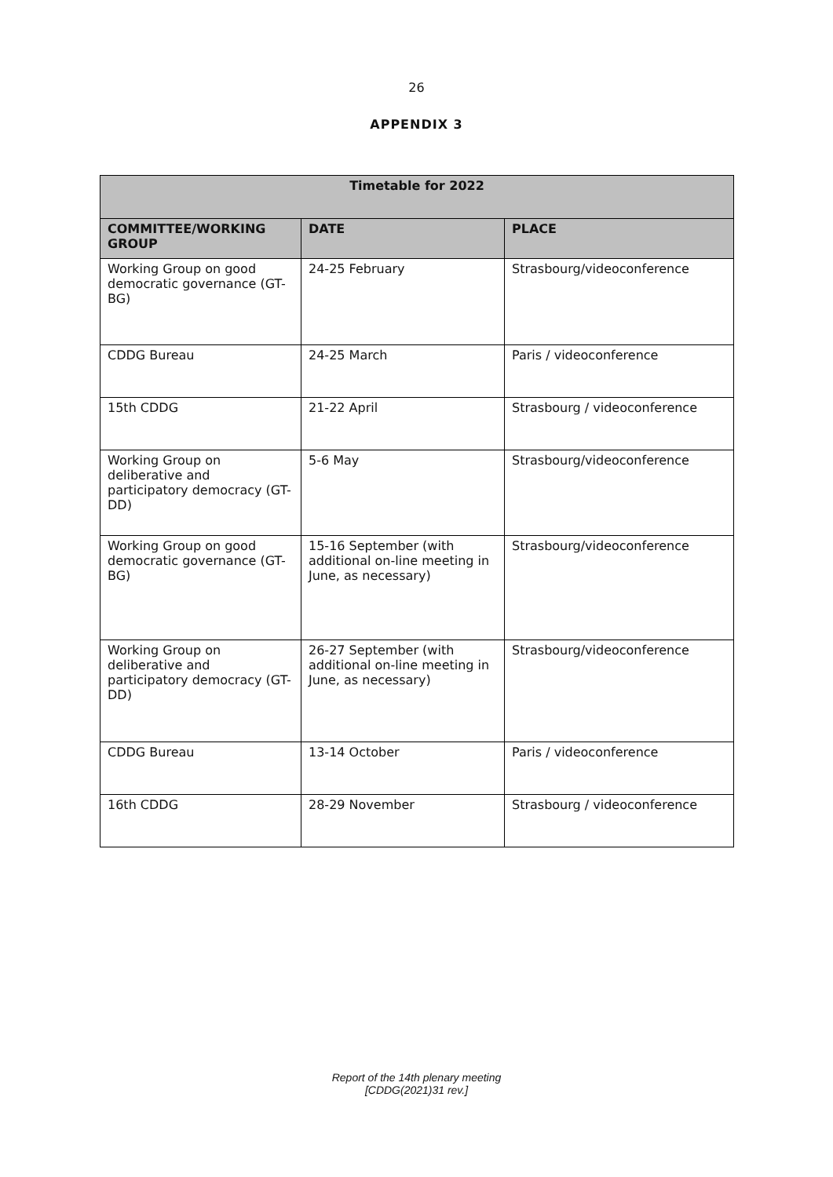26
APPENDIX 3
| Timetable for 2022 | | |
| --- | --- | --- |
| COMMITTEE/WORKING GROUP | DATE | PLACE |
| Working Group on good democratic governance (GT-BG) | 24-25 February | Strasbourg/videoconference |
| CDDG Bureau | 24-25 March | Paris / videoconference |
| 15th CDDG | 21-22 April | Strasbourg / videoconference |
| Working Group on deliberative and participatory democracy (GT-DD) | 5-6 May | Strasbourg/videoconference |
| Working Group on good democratic governance (GT-BG) | 15-16 September (with additional on-line meeting in June, as necessary) | Strasbourg/videoconference |
| Working Group on deliberative and participatory democracy (GT-DD) | 26-27 September (with additional on-line meeting in June, as necessary) | Strasbourg/videoconference |
| CDDG Bureau | 13-14 October | Paris / videoconference |
| 16th CDDG | 28-29 November | Strasbourg / videoconference |
Report of the 14th plenary meeting
[CDDG(2021)31 rev.]